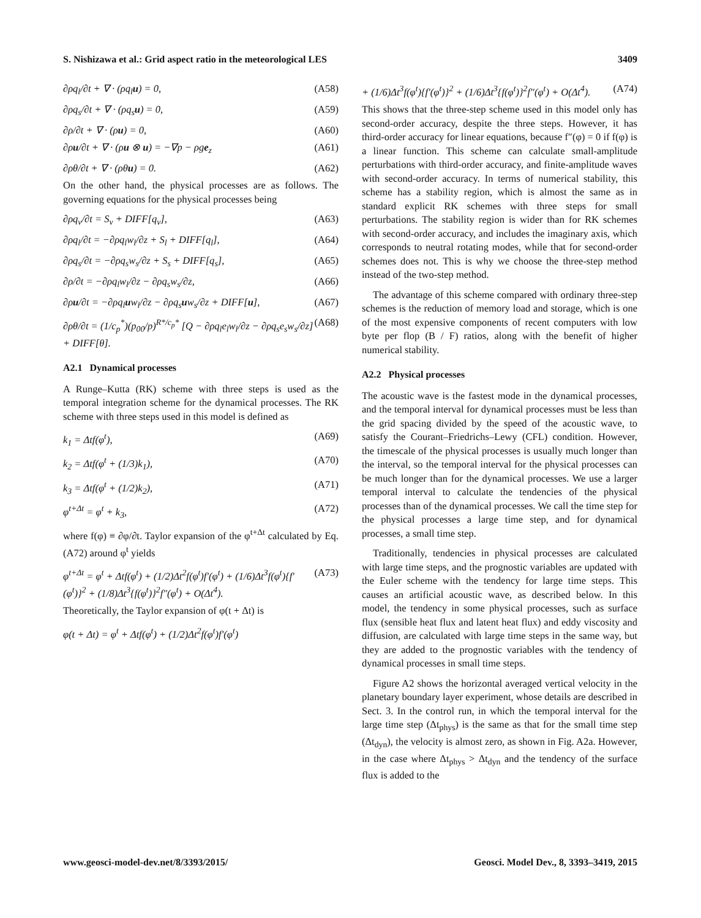S. Nishizawa et al.: Grid aspect ratio in the meteorological LES 3409
∂ρq<sub>l</sub>/∂t + ∇ · (ρq<sub>l</sub>u) = 0, (A58)
∂ρq<sub>s</sub>/∂t + ∇ · (ρq<sub>s</sub>u) = 0, (A59)
∂ρ/∂t + ∇ · (ρu) = 0, (A60)
∂ρu/∂t + ∇ · (ρu ⊗ u) = −∇p − ρge<sub>z</sub> (A61)
∂ρθ/∂t + ∇ · (ρθu) = 0. (A62)
On the other hand, the physical processes are as follows. The governing equations for the physical processes being
∂ρq<sub>v</sub>/∂t = S<sub>v</sub> + DIFF[q<sub>v</sub>], (A63)
∂ρq<sub>l</sub>/∂t = −∂ρq<sub>l</sub>w<sub>l</sub>/∂z + S<sub>l</sub> + DIFF[q<sub>l</sub>], (A64)
∂ρq<sub>s</sub>/∂t = −∂ρq<sub>s</sub>w<sub>s</sub>/∂z + S<sub>s</sub> + DIFF[q<sub>s</sub>], (A65)
∂ρ/∂t = −∂ρq<sub>l</sub>w<sub>l</sub>/∂z − ∂ρq<sub>s</sub>w<sub>s</sub>/∂z, (A66)
∂ρu/∂t = −∂ρq<sub>l</sub>uw<sub>l</sub>/∂z − ∂ρq<sub>s</sub>uw<sub>s</sub>/∂z + DIFF[u], (A67)
∂ρθ/∂t = (1/c<sub>p</sub><sup>*</sup>)(p<sub>00</sub>/p)<sup>R*/c<sub>p</sub>*</sup> [Q − ∂ρq<sub>l</sub>e<sub>l</sub>w<sub>l</sub>/∂z − ∂ρq<sub>s</sub>e<sub>s</sub>w<sub>s</sub>/∂z] + DIFF[θ]. (A68)
A2.1 Dynamical processes
A Runge–Kutta (RK) scheme with three steps is used as the temporal integration scheme for the dynamical processes. The RK scheme with three steps used in this model is defined as
k<sub>1</sub> = Δtf(φ<sup>t</sup>), (A69)
k<sub>2</sub> = Δtf(φ<sup>t</sup> + (1/3)k<sub>1</sub>), (A70)
k<sub>3</sub> = Δtf(φ<sup>t</sup> + (1/2)k<sub>2</sub>), (A71)
φ<sup>t+Δt</sup> = φ<sup>t</sup> + k<sub>3</sub>, (A72)
where f(φ) ≡ ∂φ/∂t. Taylor expansion of the φ<sup>t+Δt</sup> calculated by Eq. (A72) around φ<sup>t</sup> yields
φ<sup>t+Δt</sup> = φ<sup>t</sup> + Δtf(φ<sup>t</sup>) + (1/2)Δt<sup>2</sup>f(φ<sup>t</sup>)f′(φ<sup>t</sup>) + (1/6)Δt<sup>3</sup>f(φ<sup>t</sup>){f′(φ<sup>t</sup>)}<sup>2</sup> + (1/8)Δt<sup>3</sup>{f(φ<sup>t</sup>)}<sup>2</sup>f″(φ<sup>t</sup>) + O(Δt<sup>4</sup>). (A73)
Theoretically, the Taylor expansion of φ(t + Δt) is
φ(t + Δt) = φ<sup>t</sup> + Δtf(φ<sup>t</sup>) + (1/2)Δt<sup>2</sup>f(φ<sup>t</sup>)f′(φ<sup>t</sup>)
+ (1/6)Δt<sup>3</sup>f(φ<sup>t</sup>){f′(φ<sup>t</sup>)}<sup>2</sup> + (1/6)Δt<sup>3</sup>{f(φ<sup>t</sup>)}<sup>2</sup>f″(φ<sup>t</sup>) + O(Δt<sup>4</sup>). (A74)
This shows that the three-step scheme used in this model only has second-order accuracy, despite the three steps. However, it has third-order accuracy for linear equations, because f″(φ) = 0 if f(φ) is a linear function. This scheme can calculate small-amplitude perturbations with third-order accuracy, and finite-amplitude waves with second-order accuracy. In terms of numerical stability, this scheme has a stability region, which is almost the same as in standard explicit RK schemes with three steps for small perturbations. The stability region is wider than for RK schemes with second-order accuracy, and includes the imaginary axis, which corresponds to neutral rotating modes, while that for second-order schemes does not. This is why we choose the three-step method instead of the two-step method.
The advantage of this scheme compared with ordinary three-step schemes is the reduction of memory load and storage, which is one of the most expensive components of recent computers with low byte per flop (B / F) ratios, along with the benefit of higher numerical stability.
A2.2 Physical processes
The acoustic wave is the fastest mode in the dynamical processes, and the temporal interval for dynamical processes must be less than the grid spacing divided by the speed of the acoustic wave, to satisfy the Courant–Friedrichs–Lewy (CFL) condition. However, the timescale of the physical processes is usually much longer than the interval, so the temporal interval for the physical processes can be much longer than for the dynamical processes. We use a larger temporal interval to calculate the tendencies of the physical processes than of the dynamical processes. We call the time step for the physical processes a large time step, and for dynamical processes, a small time step.
Traditionally, tendencies in physical processes are calculated with large time steps, and the prognostic variables are updated with the Euler scheme with the tendency for large time steps. This causes an artificial acoustic wave, as described below. In this model, the tendency in some physical processes, such as surface flux (sensible heat flux and latent heat flux) and eddy viscosity and diffusion, are calculated with large time steps in the same way, but they are added to the prognostic variables with the tendency of dynamical processes in small time steps.
Figure A2 shows the horizontal averaged vertical velocity in the planetary boundary layer experiment, whose details are described in Sect. 3. In the control run, in which the temporal interval for the large time step (Δt<sub>phys</sub>) is the same as that for the small time step (Δt<sub>dyn</sub>), the velocity is almost zero, as shown in Fig. A2a. However, in the case where Δt<sub>phys</sub> > Δt<sub>dyn</sub> and the tendency of the surface flux is added to the
www.geosci-model-dev.net/8/3393/2015/ Geosci. Model Dev., 8, 3393–3419, 2015